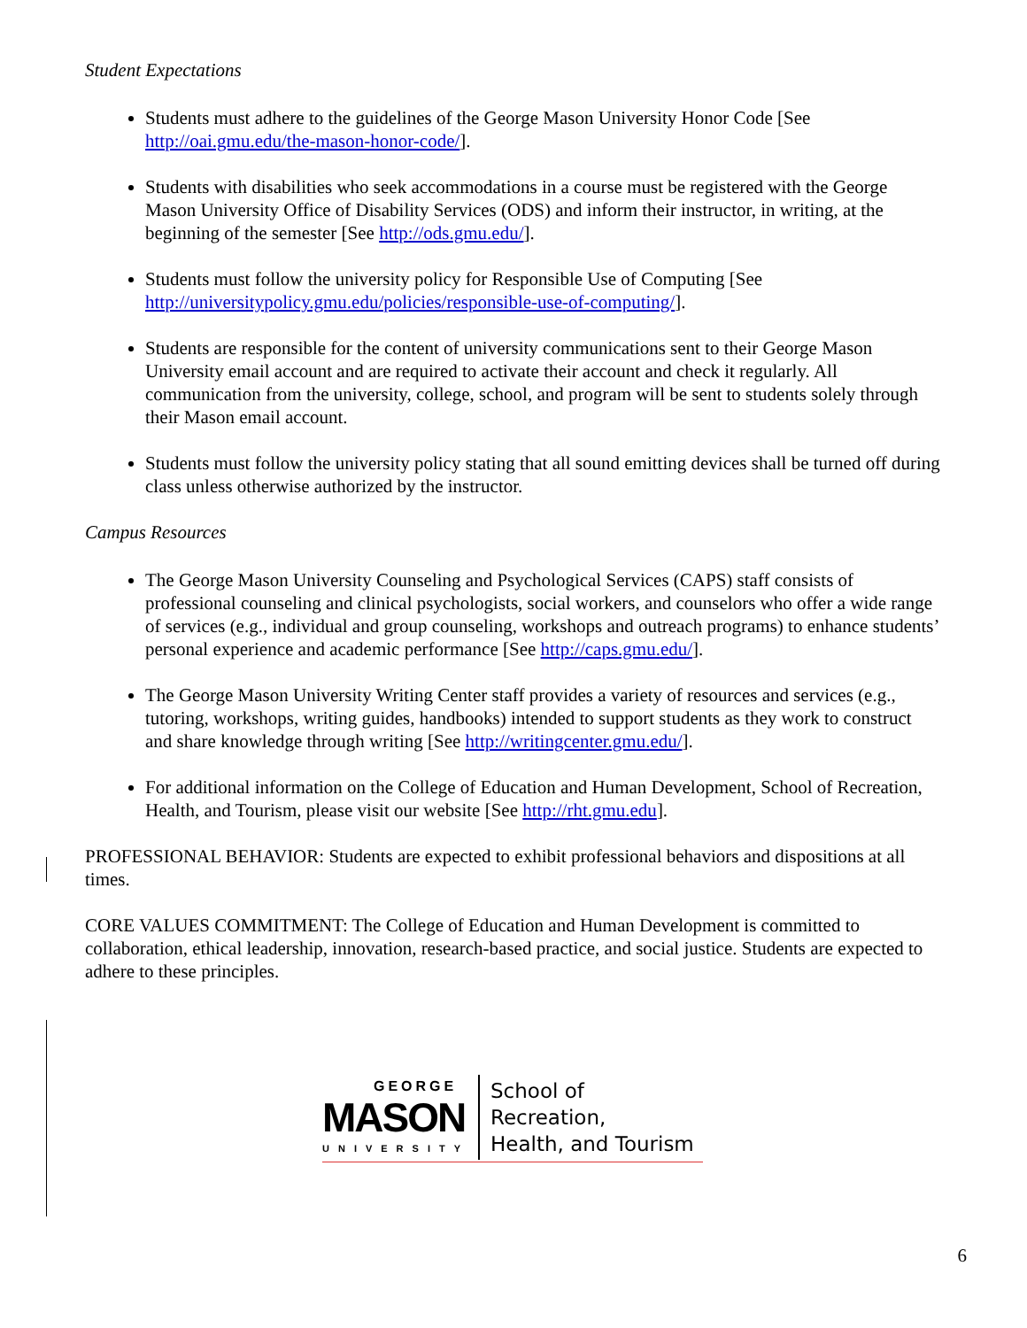Student Expectations
Students must adhere to the guidelines of the George Mason University Honor Code [See http://oai.gmu.edu/the-mason-honor-code/].
Students with disabilities who seek accommodations in a course must be registered with the George Mason University Office of Disability Services (ODS) and inform their instructor, in writing, at the beginning of the semester [See http://ods.gmu.edu/].
Students must follow the university policy for Responsible Use of Computing [See http://universitypolicy.gmu.edu/policies/responsible-use-of-computing/].
Students are responsible for the content of university communications sent to their George Mason University email account and are required to activate their account and check it regularly. All communication from the university, college, school, and program will be sent to students solely through their Mason email account.
Students must follow the university policy stating that all sound emitting devices shall be turned off during class unless otherwise authorized by the instructor.
Campus Resources
The George Mason University Counseling and Psychological Services (CAPS) staff consists of professional counseling and clinical psychologists, social workers, and counselors who offer a wide range of services (e.g., individual and group counseling, workshops and outreach programs) to enhance students’ personal experience and academic performance [See http://caps.gmu.edu/].
The George Mason University Writing Center staff provides a variety of resources and services (e.g., tutoring, workshops, writing guides, handbooks) intended to support students as they work to construct and share knowledge through writing [See http://writingcenter.gmu.edu/].
For additional information on the College of Education and Human Development, School of Recreation, Health, and Tourism, please visit our website [See http://rht.gmu.edu].
PROFESSIONAL BEHAVIOR: Students are expected to exhibit professional behaviors and dispositions at all times.
CORE VALUES COMMITMENT: The College of Education and Human Development is committed to collaboration, ethical leadership, innovation, research-based practice, and social justice. Students are expected to adhere to these principles.
GEORGE
MASON
UNIVERSITY
School of Recreation,
Health, and Tourism
6